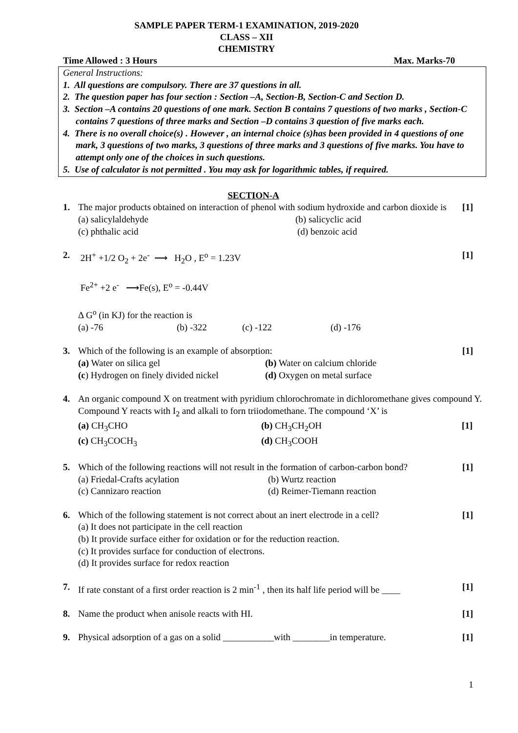SAMPLE PAPER TERM-1 EXAMINATION, 2019-2020
CLASS – XII
CHEMISTRY
Time Allowed : 3 Hours Max. Marks-70
General Instructions:
1. All questions are compulsory. There are 37 questions in all.
2. The question paper has four section : Section –A, Section-B, Section-C and Section D.
3. Section –A contains 20 questions of one mark. Section B contains 7 questions of two marks , Section-C contains 7 questions of three marks and Section –D contains 3 question of five marks each.
4. There is no overall choice(s) . However , an internal choice (s)has been provided in 4 questions of one mark, 3 questions of two marks, 3 questions of three marks and 3 questions of five marks. You have to attempt only one of the choices in such questions.
5. Use of calculator is not permitted . You may ask for logarithmic tables, if required.
SECTION-A
1. The major products obtained on interaction of phenol with sodium hydroxide and carbon dioxide is [1]
(a) salicylaldehyde (b) salicyclic acid
(c) phthalic acid (d) benzoic acid
2. 2H<sup>+</sup> +1/2 O<sub>2</sub> + 2e<sup>-</sup> ⟶ H<sub>2</sub>O , E<sup>o</sup> = 1.23V [1]
Fe<sup>2+</sup> +2 e<sup>-</sup> ⟶Fe(s), E<sup>o</sup> = -0.44V
Δ G<sup>o</sup> (in KJ) for the reaction is
(a) -76 (b) -322 (c) -122 (d) -176
3. Which of the following is an example of absorption: [1]
(a) Water on silica gel (b) Water on calcium chloride
(c) Hydrogen on finely divided nickel (d) Oxygen on metal surface
4. An organic compound X on treatment with pyridium chlorochromate in dichloromethane gives compound Y. Compound Y reacts with I<sub>2</sub> and alkali to forn triiodomethane. The compound ‘X’ is
(a) CH<sub>3</sub>CHO (b) CH<sub>3</sub>CH<sub>2</sub>OH [1]
(c) CH<sub>3</sub>COCH<sub>3</sub> (d) CH<sub>3</sub>COOH
5. Which of the following reactions will not result in the formation of carbon-carbon bond? [1]
(a) Friedal-Crafts acylation (b) Wurtz reaction
(c) Cannizaro reaction (d) Reimer-Tiemann reaction
6. Which of the following statement is not correct about an inert electrode in a cell? [1]
(a) It does not participate in the cell reaction
(b) It provide surface either for oxidation or for the reduction reaction.
(c) It provides surface for conduction of electrons.
(d) It provides surface for redox reaction
7. If rate constant of a first order reaction is 2 min<sup>-1</sup> , then its half life period will be ____ [1]
8. Name the product when anisole reacts with HI. [1]
9. Physical adsorption of a gas on a solid ___________with ________in temperature. [1]
1